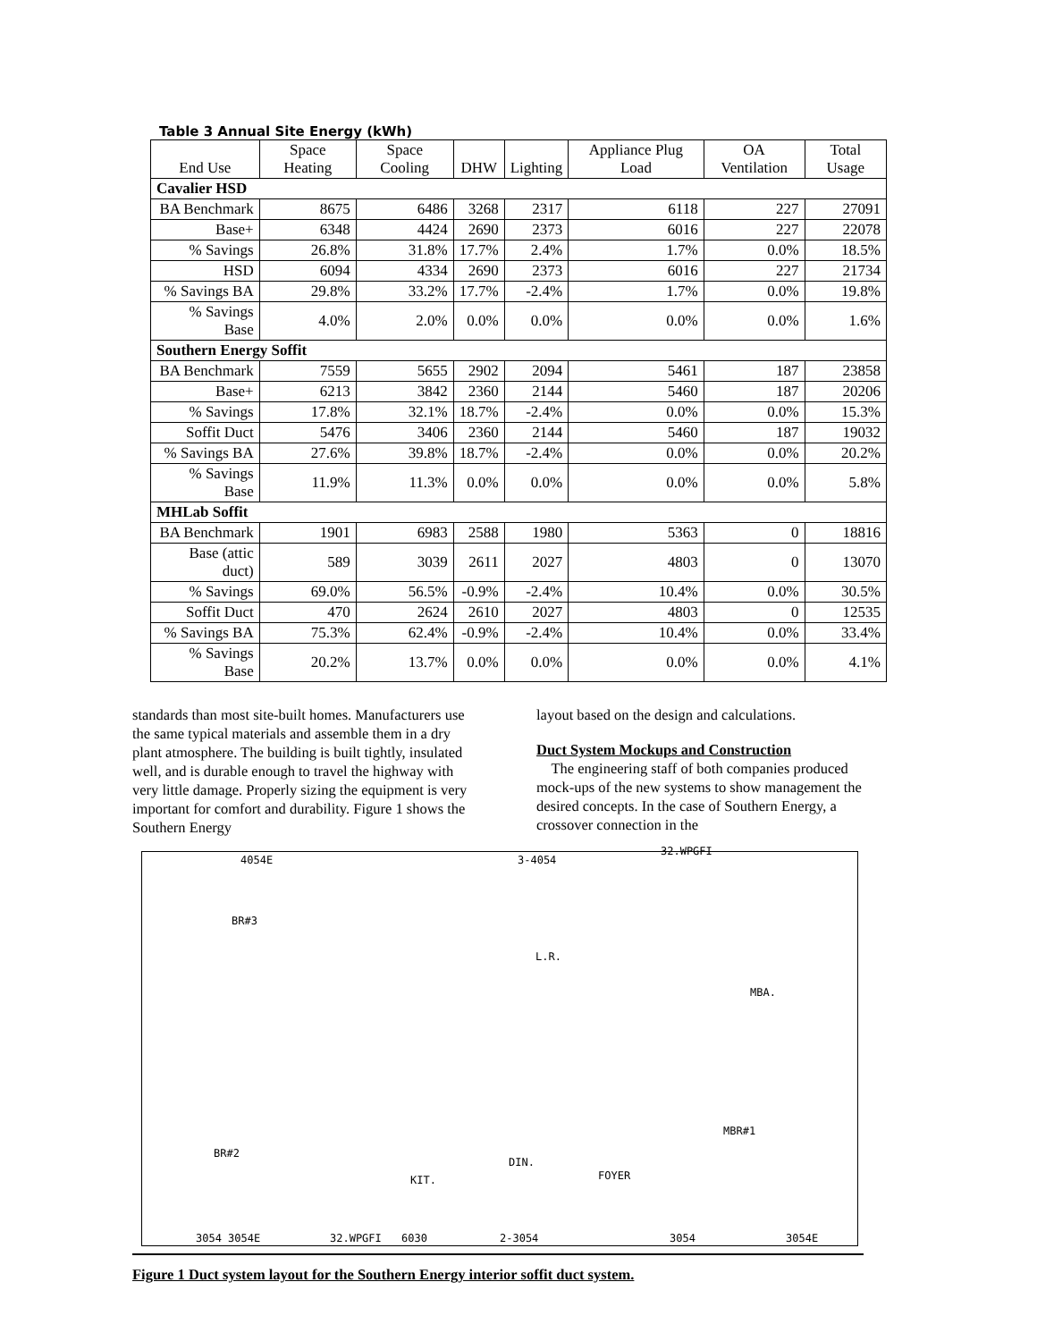Table 3 Annual Site Energy (kWh)
| End Use | Space Heating | Space Cooling | DHW | Lighting | Appliance Plug Load | OA Ventilation | Total Usage |
| --- | --- | --- | --- | --- | --- | --- | --- |
| Cavalier HSD | | | | | | | |
| BA Benchmark | 8675 | 6486 | 3268 | 2317 | 6118 | 227 | 27091 |
| Base+ | 6348 | 4424 | 2690 | 2373 | 6016 | 227 | 22078 |
| % Savings | 26.8% | 31.8% | 17.7% | 2.4% | 1.7% | 0.0% | 18.5% |
| HSD | 6094 | 4334 | 2690 | 2373 | 6016 | 227 | 21734 |
| % Savings BA | 29.8% | 33.2% | 17.7% | -2.4% | 1.7% | 0.0% | 19.8% |
| % Savings Base | 4.0% | 2.0% | 0.0% | 0.0% | 0.0% | 0.0% | 1.6% |
| Southern Energy Soffit | | | | | | | |
| BA Benchmark | 7559 | 5655 | 2902 | 2094 | 5461 | 187 | 23858 |
| Base+ | 6213 | 3842 | 2360 | 2144 | 5460 | 187 | 20206 |
| % Savings | 17.8% | 32.1% | 18.7% | -2.4% | 0.0% | 0.0% | 15.3% |
| Soffit Duct | 5476 | 3406 | 2360 | 2144 | 5460 | 187 | 19032 |
| % Savings BA | 27.6% | 39.8% | 18.7% | -2.4% | 0.0% | 0.0% | 20.2% |
| % Savings Base | 11.9% | 11.3% | 0.0% | 0.0% | 0.0% | 0.0% | 5.8% |
| MHLab Soffit | | | | | | | |
| BA Benchmark | 1901 | 6983 | 2588 | 1980 | 5363 | 0 | 18816 |
| Base (attic duct) | 589 | 3039 | 2611 | 2027 | 4803 | 0 | 13070 |
| % Savings | 69.0% | 56.5% | -0.9% | -2.4% | 10.4% | 0.0% | 30.5% |
| Soffit Duct | 470 | 2624 | 2610 | 2027 | 4803 | 0 | 12535 |
| % Savings BA | 75.3% | 62.4% | -0.9% | -2.4% | 10.4% | 0.0% | 33.4% |
| % Savings Base | 20.2% | 13.7% | 0.0% | 0.0% | 0.0% | 0.0% | 4.1% |
standards than most site-built homes. Manufacturers use the same typical materials and assemble them in a dry plant atmosphere. The building is built tightly, insulated well, and is durable enough to travel the highway with very little damage. Properly sizing the equipment is very important for comfort and durability. Figure 1 shows the Southern Energy
layout based on the design and calculations.
Duct System Mockups and Construction
The engineering staff of both companies produced mock-ups of the new systems to show management the desired concepts. In the case of Southern Energy, a crossover connection in the
4054E 3-4054
32.WPGFI
BR#3
L.R.
MBA.
BR#2
KIT.
DIN.
FOYER
MBR#1
3054 3054E 32.WPGFI 6030 2-3054 3054 3054E
Figure 1 Duct system layout for the Southern Energy interior soffit duct system.